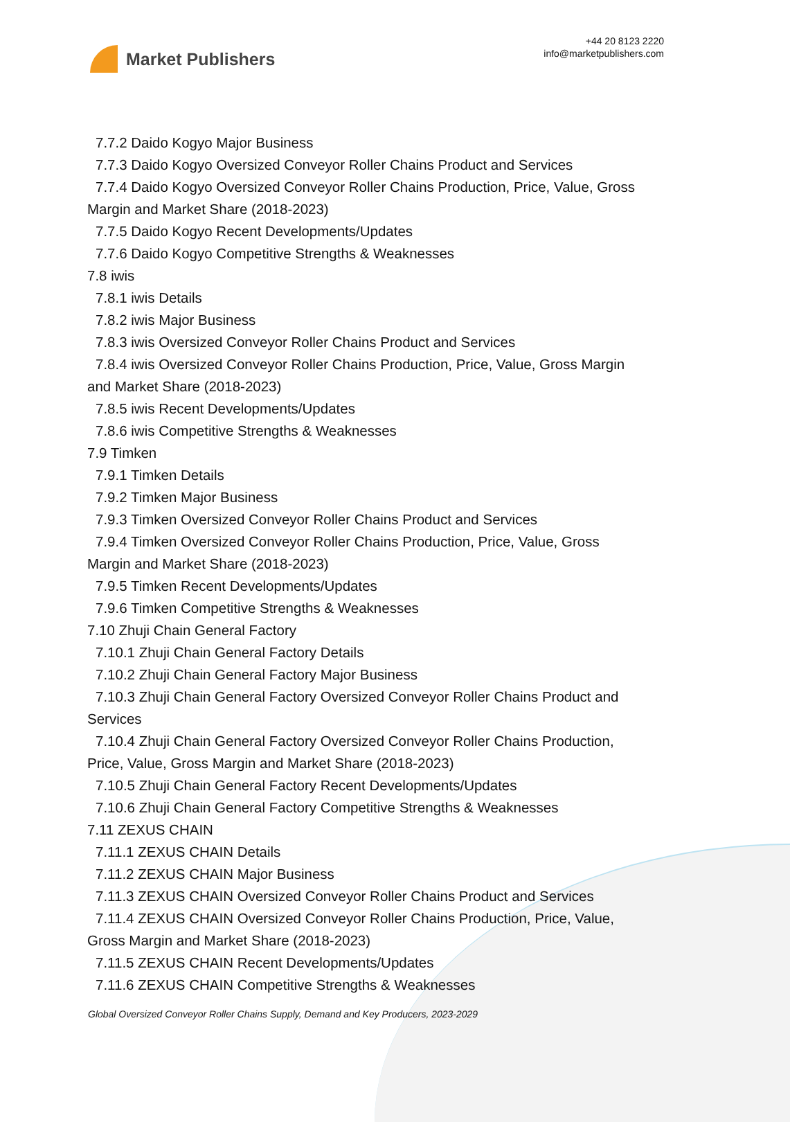Market Publishers
+44 20 8123 2220
info@marketpublishers.com
7.7.2 Daido Kogyo Major Business
7.7.3 Daido Kogyo Oversized Conveyor Roller Chains Product and Services
7.7.4 Daido Kogyo Oversized Conveyor Roller Chains Production, Price, Value, Gross
Margin and Market Share (2018-2023)
7.7.5 Daido Kogyo Recent Developments/Updates
7.7.6 Daido Kogyo Competitive Strengths & Weaknesses
7.8 iwis
7.8.1 iwis Details
7.8.2 iwis Major Business
7.8.3 iwis Oversized Conveyor Roller Chains Product and Services
7.8.4 iwis Oversized Conveyor Roller Chains Production, Price, Value, Gross Margin
and Market Share (2018-2023)
7.8.5 iwis Recent Developments/Updates
7.8.6 iwis Competitive Strengths & Weaknesses
7.9 Timken
7.9.1 Timken Details
7.9.2 Timken Major Business
7.9.3 Timken Oversized Conveyor Roller Chains Product and Services
7.9.4 Timken Oversized Conveyor Roller Chains Production, Price, Value, Gross
Margin and Market Share (2018-2023)
7.9.5 Timken Recent Developments/Updates
7.9.6 Timken Competitive Strengths & Weaknesses
7.10 Zhuji Chain General Factory
7.10.1 Zhuji Chain General Factory Details
7.10.2 Zhuji Chain General Factory Major Business
7.10.3 Zhuji Chain General Factory Oversized Conveyor Roller Chains Product and
Services
7.10.4 Zhuji Chain General Factory Oversized Conveyor Roller Chains Production,
Price, Value, Gross Margin and Market Share (2018-2023)
7.10.5 Zhuji Chain General Factory Recent Developments/Updates
7.10.6 Zhuji Chain General Factory Competitive Strengths & Weaknesses
7.11 ZEXUS CHAIN
7.11.1 ZEXUS CHAIN Details
7.11.2 ZEXUS CHAIN Major Business
7.11.3 ZEXUS CHAIN Oversized Conveyor Roller Chains Product and Services
7.11.4 ZEXUS CHAIN Oversized Conveyor Roller Chains Production, Price, Value,
Gross Margin and Market Share (2018-2023)
7.11.5 ZEXUS CHAIN Recent Developments/Updates
7.11.6 ZEXUS CHAIN Competitive Strengths & Weaknesses
Global Oversized Conveyor Roller Chains Supply, Demand and Key Producers, 2023-2029